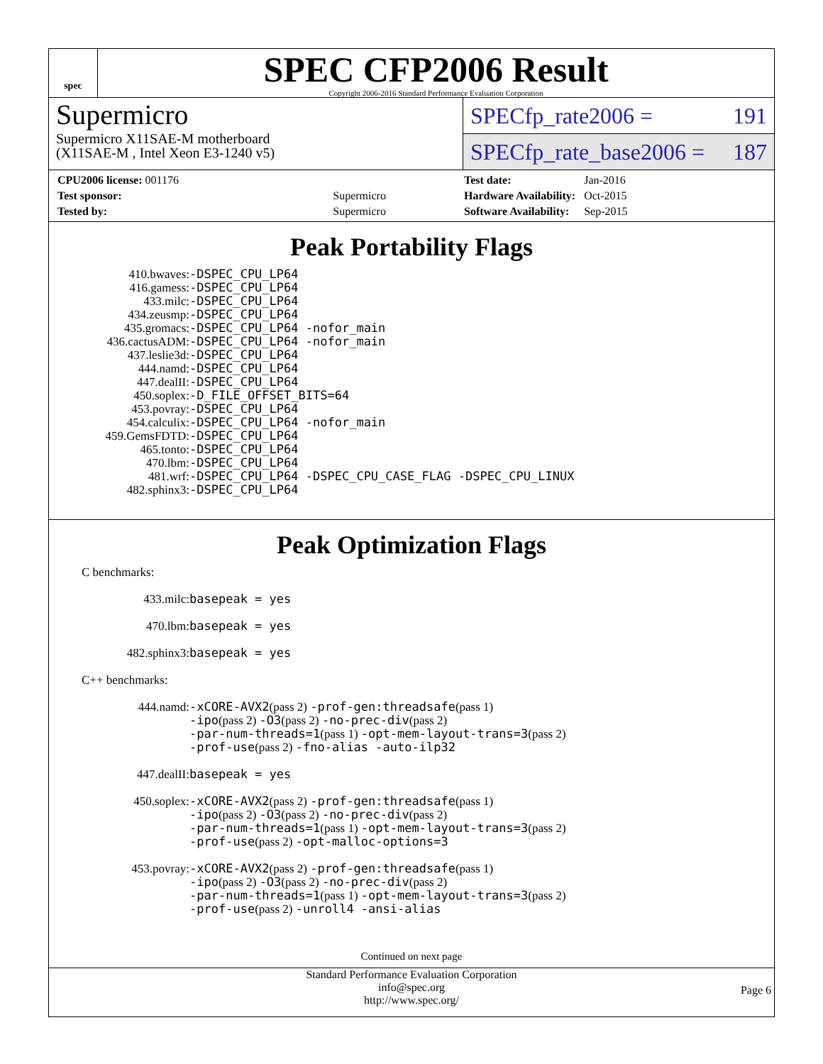spec
SPEC CFP2006 Result
Copyright 2006-2016 Standard Performance Evaluation Corporation
Supermicro
Supermicro X11SAE-M motherboard
(X11SAE-M , Intel Xeon E3-1240 v5)
SPECfp_rate2006 = 191
SPECfp_rate_base2006 = 187
| CPU2006 license: 001176 | |
| Test sponsor: | Supermicro |
| Tested by: | Supermicro |
| Test date: | Jan-2016 |
| Hardware Availability: | Oct-2015 |
| Software Availability: | Sep-2015 |
Peak Portability Flags
| 410.bwaves: | -DSPEC_CPU_LP64 |
| 416.gamess: | -DSPEC_CPU_LP64 |
| 433.milc: | -DSPEC_CPU_LP64 |
| 434.zeusmp: | -DSPEC_CPU_LP64 |
| 435.gromacs: | -DSPEC_CPU_LP64 -nofor_main |
| 436.cactusADM: | -DSPEC_CPU_LP64 -nofor_main |
| 437.leslie3d: | -DSPEC_CPU_LP64 |
| 444.namd: | -DSPEC_CPU_LP64 |
| 447.dealII: | -DSPEC_CPU_LP64 |
| 450.soplex: | -D_FILE_OFFSET_BITS=64 |
| 453.povray: | -DSPEC_CPU_LP64 |
| 454.calculix: | -DSPEC_CPU_LP64 -nofor_main |
| 459.GemsFDTD: | -DSPEC_CPU_LP64 |
| 465.tonto: | -DSPEC_CPU_LP64 |
| 470.lbm: | -DSPEC_CPU_LP64 |
| 481.wrf: | -DSPEC_CPU_LP64 -DSPEC_CPU_CASE_FLAG -DSPEC_CPU_LINUX |
| 482.sphinx3: | -DSPEC_CPU_LP64 |
Peak Optimization Flags
C benchmarks:
| 433.milc: | basepeak = yes |
| 470.lbm: | basepeak = yes |
| 482.sphinx3: | basepeak = yes |
C++ benchmarks:
| 444.namd: | -xCORE-AVX2 (pass 2) -prof-gen:threadsafe (pass 1) -ipo (pass 2) -O3 (pass 2) -no-prec-div (pass 2) -par-num-threads=1 (pass 1) -opt-mem-layout-trans=3 (pass 2) -prof-use (pass 2) -fno-alias -auto-ilp32 |
| 447.dealII: | basepeak = yes |
| 450.soplex: | -xCORE-AVX2 (pass 2) -prof-gen:threadsafe (pass 1) -ipo (pass 2) -O3 (pass 2) -no-prec-div (pass 2) -par-num-threads=1 (pass 1) -opt-mem-layout-trans=3 (pass 2) -prof-use (pass 2) -opt-malloc-options=3 |
| 453.povray: | -xCORE-AVX2 (pass 2) -prof-gen:threadsafe (pass 1) -ipo (pass 2) -O3 (pass 2) -no-prec-div (pass 2) -par-num-threads=1 (pass 1) -opt-mem-layout-trans=3 (pass 2) -prof-use (pass 2) -unroll4 -ansi-alias |
Continued on next page
Standard Performance Evaluation Corporation
info@spec.org
http://www.spec.org/
Page 6